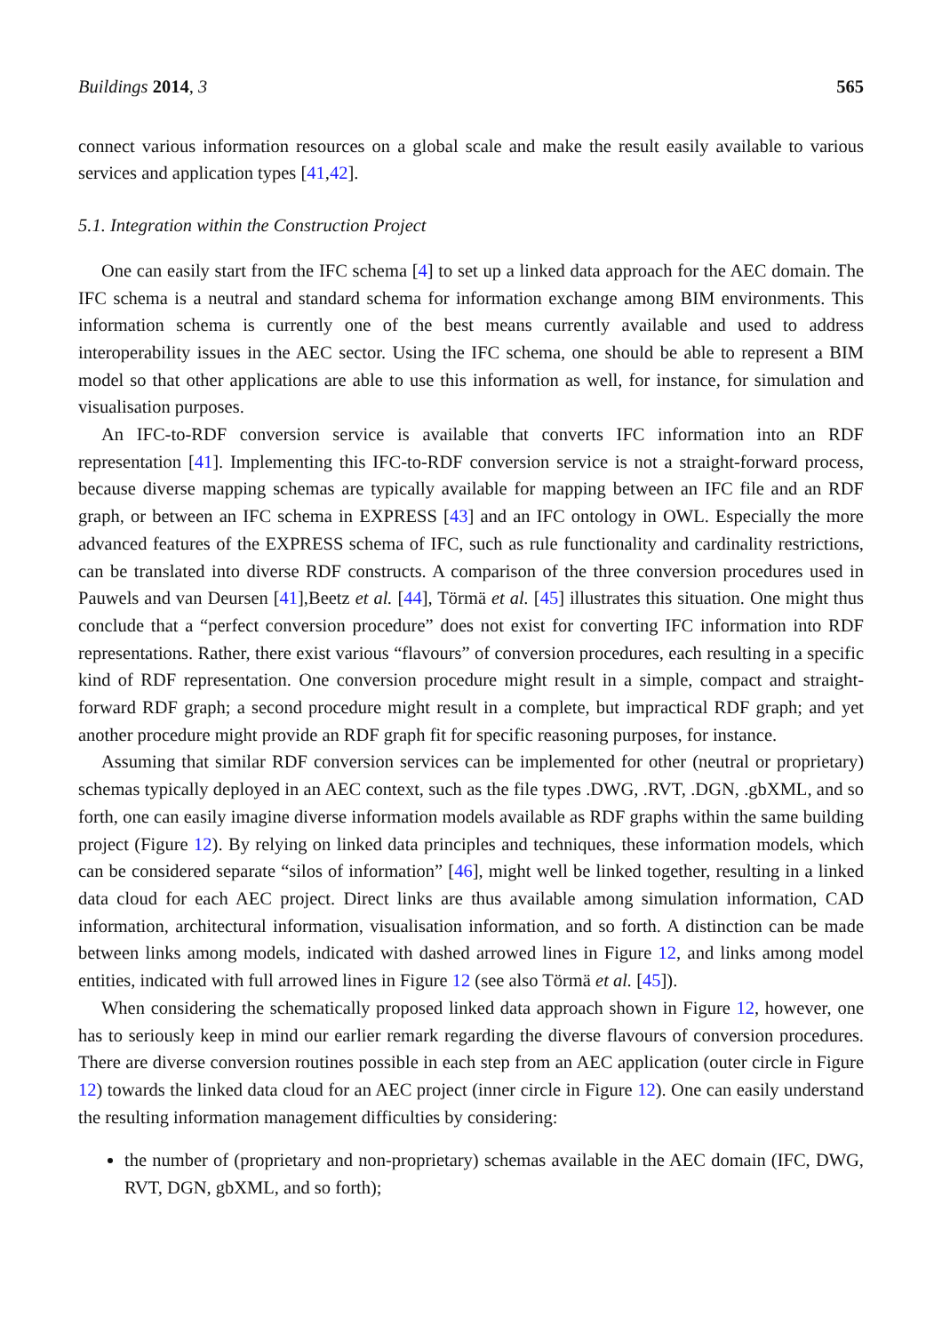Buildings 2014, 3 565
connect various information resources on a global scale and make the result easily available to various services and application types [41,42].
5.1. Integration within the Construction Project
One can easily start from the IFC schema [4] to set up a linked data approach for the AEC domain. The IFC schema is a neutral and standard schema for information exchange among BIM environments. This information schema is currently one of the best means currently available and used to address interoperability issues in the AEC sector. Using the IFC schema, one should be able to represent a BIM model so that other applications are able to use this information as well, for instance, for simulation and visualisation purposes.
An IFC-to-RDF conversion service is available that converts IFC information into an RDF representation [41]. Implementing this IFC-to-RDF conversion service is not a straight-forward process, because diverse mapping schemas are typically available for mapping between an IFC file and an RDF graph, or between an IFC schema in EXPRESS [43] and an IFC ontology in OWL. Especially the more advanced features of the EXPRESS schema of IFC, such as rule functionality and cardinality restrictions, can be translated into diverse RDF constructs. A comparison of the three conversion procedures used in Pauwels and van Deursen [41],Beetz et al. [44], Törmä et al. [45] illustrates this situation. One might thus conclude that a “perfect conversion procedure” does not exist for converting IFC information into RDF representations. Rather, there exist various “flavours” of conversion procedures, each resulting in a specific kind of RDF representation. One conversion procedure might result in a simple, compact and straight-forward RDF graph; a second procedure might result in a complete, but impractical RDF graph; and yet another procedure might provide an RDF graph fit for specific reasoning purposes, for instance.
Assuming that similar RDF conversion services can be implemented for other (neutral or proprietary) schemas typically deployed in an AEC context, such as the file types .DWG, .RVT, .DGN, .gbXML, and so forth, one can easily imagine diverse information models available as RDF graphs within the same building project (Figure 12). By relying on linked data principles and techniques, these information models, which can be considered separate “silos of information” [46], might well be linked together, resulting in a linked data cloud for each AEC project. Direct links are thus available among simulation information, CAD information, architectural information, visualisation information, and so forth. A distinction can be made between links among models, indicated with dashed arrowed lines in Figure 12, and links among model entities, indicated with full arrowed lines in Figure 12 (see also Törmä et al. [45]).
When considering the schematically proposed linked data approach shown in Figure 12, however, one has to seriously keep in mind our earlier remark regarding the diverse flavours of conversion procedures. There are diverse conversion routines possible in each step from an AEC application (outer circle in Figure 12) towards the linked data cloud for an AEC project (inner circle in Figure 12). One can easily understand the resulting information management difficulties by considering:
the number of (proprietary and non-proprietary) schemas available in the AEC domain (IFC, DWG, RVT, DGN, gbXML, and so forth);